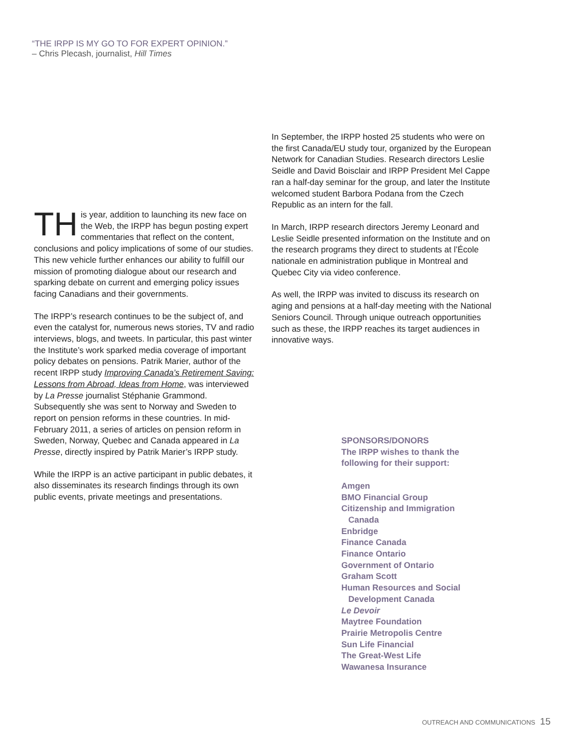“THE IRPP IS MY GO TO FOR EXPERT OPINION.”
– Chris Plecash, journalist, Hill Times
TH is year, addition to launching its new face on the Web, the IRPP has begun posting expert commentaries that reflect on the content, conclusions and policy implications of some of our studies. This new vehicle further enhances our ability to fulfill our mission of promoting dialogue about our research and sparking debate on current and emerging policy issues facing Canadians and their governments.
The IRPP’s research continues to be the subject of, and even the catalyst for, numerous news stories, TV and radio interviews, blogs, and tweets. In particular, this past winter the Institute’s work sparked media coverage of important policy debates on pensions. Patrik Marier, author of the recent IRPP study Improving Canada’s Retirement Saving: Lessons from Abroad, Ideas from Home, was interviewed by La Presse journalist Stéphanie Grammond. Subsequently she was sent to Norway and Sweden to report on pension reforms in these countries. In mid-February 2011, a series of articles on pension reform in Sweden, Norway, Quebec and Canada appeared in La Presse, directly inspired by Patrik Marier’s IRPP study.
While the IRPP is an active participant in public debates, it also disseminates its research findings through its own public events, private meetings and presentations.
In September, the IRPP hosted 25 students who were on the first Canada/EU study tour, organized by the European Network for Canadian Studies. Research directors Leslie Seidle and David Boisclair and IRPP President Mel Cappe ran a half-day seminar for the group, and later the Institute welcomed student Barbora Podana from the Czech Republic as an intern for the fall.
In March, IRPP research directors Jeremy Leonard and Leslie Seidle presented information on the Institute and on the research programs they direct to students at l’École nationale en administration publique in Montreal and Quebec City via video conference.
As well, the IRPP was invited to discuss its research on aging and pensions at a half-day meeting with the National Seniors Council. Through unique outreach opportunities such as these, the IRPP reaches its target audiences in innovative ways.
SPONSORS/DONORS
The IRPP wishes to thank the following for their support:
Amgen
BMO Financial Group
Citizenship and Immigration
Canada
Enbridge
Finance Canada
Finance Ontario
Government of Ontario
Graham Scott
Human Resources and Social
Development Canada
Le Devoir
Maytree Foundation
Prairie Metropolis Centre
Sun Life Financial
The Great-West Life
Wawanesa Insurance
OUTREACH AND COMMUNICATIONS 15